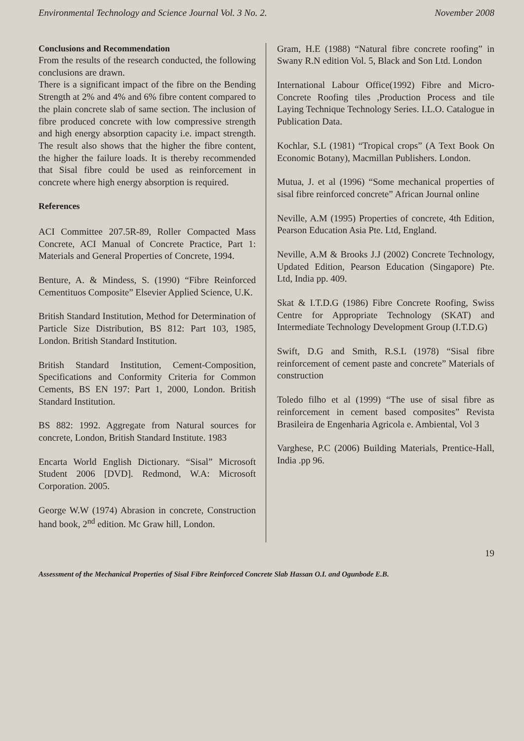Environmental Technology and Science Journal Vol. 3 No. 2. November 2008
Conclusions and Recommendation
From the results of the research conducted, the following conclusions are drawn.
There is a significant impact of the fibre on the Bending Strength at 2% and 4% and 6% fibre content compared to the plain concrete slab of same section. The inclusion of fibre produced concrete with low compressive strength and high energy absorption capacity i.e. impact strength. The result also shows that the higher the fibre content, the higher the failure loads. It is thereby recommended that Sisal fibre could be used as reinforcement in concrete where high energy absorption is required.
References
ACI Committee 207.5R-89, Roller Compacted Mass Concrete, ACI Manual of Concrete Practice, Part 1: Materials and General Properties of Concrete, 1994.
Benture, A. & Mindess, S. (1990) “Fibre Reinforced Cementituos Composite” Elsevier Applied Science, U.K.
British Standard Institution, Method for Determination of Particle Size Distribution, BS 812: Part 103, 1985, London. British Standard Institution.
British Standard Institution, Cement-Composition, Specifications and Conformity Criteria for Common Cements, BS EN 197: Part 1, 2000, London. British Standard Institution.
BS 882: 1992. Aggregate from Natural sources for concrete, London, British Standard Institute. 1983
Encarta World English Dictionary. “Sisal” Microsoft Student 2006 [DVD]. Redmond, W.A: Microsoft Corporation. 2005.
George W.W (1974) Abrasion in concrete, Construction hand book, 2<sup>nd</sup> edition. Mc Graw hill, London.
Gram, H.E (1988) “Natural fibre concrete roofing” in Swany R.N edition Vol. 5, Black and Son Ltd. London
International Labour Office(1992) Fibre and Micro-Concrete Roofing tiles ,Production Process and tile Laying Technique Technology Series. I.L.O. Catalogue in Publication Data.
Kochlar, S.L (1981) “Tropical crops” (A Text Book On Economic Botany), Macmillan Publishers. London.
Mutua, J. et al (1996) “Some mechanical properties of sisal fibre reinforced concrete” African Journal online
Neville, A.M (1995) Properties of concrete, 4th Edition, Pearson Education Asia Pte. Ltd, England.
Neville, A.M & Brooks J.J (2002) Concrete Technology, Updated Edition, Pearson Education (Singapore) Pte. Ltd, India pp. 409.
Skat & I.T.D.G (1986) Fibre Concrete Roofing, Swiss Centre for Appropriate Technology (SKAT) and Intermediate Technology Development Group (I.T.D.G)
Swift, D.G and Smith, R.S.L (1978) “Sisal fibre reinforcement of cement paste and concrete” Materials of construction
Toledo filho et al (1999) “The use of sisal fibre as reinforcement in cement based composites” Revista Brasileira de Engenharia Agricola e. Ambiental, Vol 3
Varghese, P.C (2006) Building Materials, Prentice-Hall, India .pp 96.
19
Assessment of the Mechanical Properties of Sisal Fibre Reinforced Concrete Slab Hassan O.I. and Ogunbode E.B.